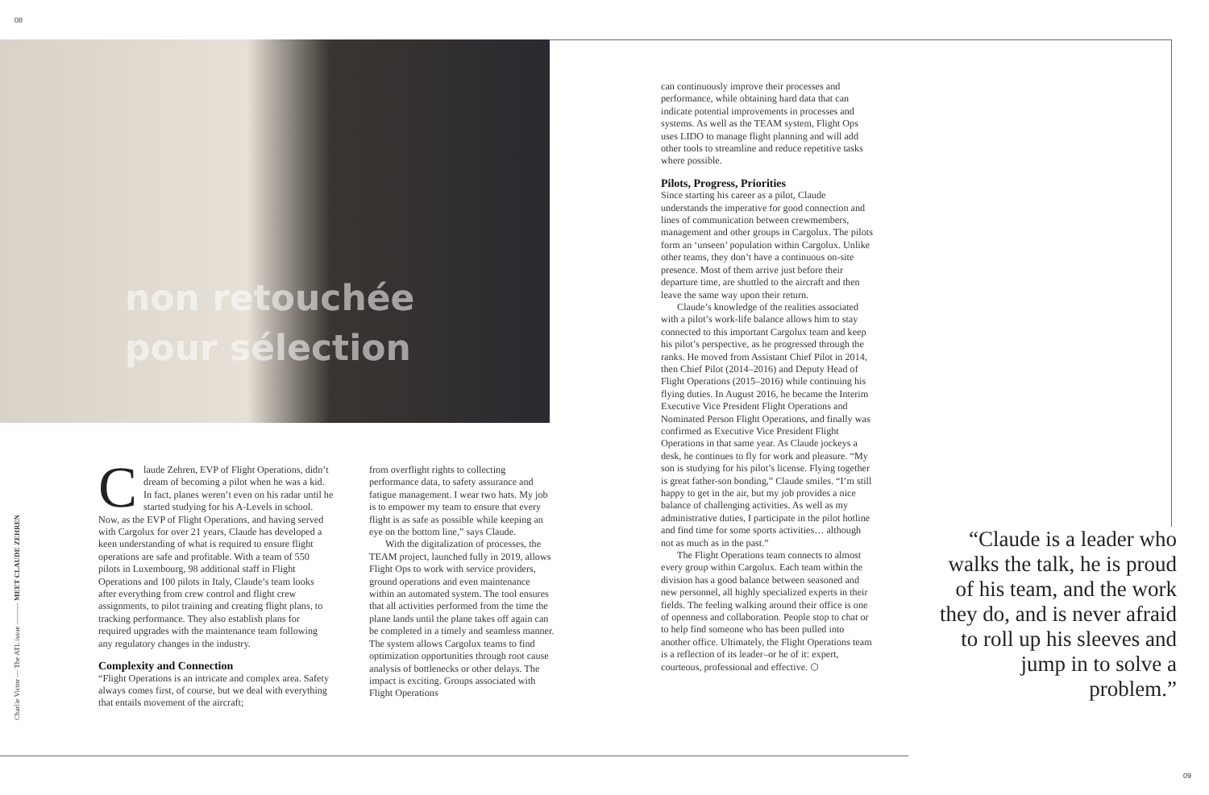08
non retouchée
pour sélection
Charlie Victor — The ATL issue ——— MEET CLAUDE ZEHREN
Claude Zehren, EVP of Flight Operations, didn’t dream of becoming a pilot when he was a kid. In fact, planes weren’t even on his radar until he started studying for his A-Levels in school. Now, as the EVP of Flight Operations, and having served with Cargolux for over 21 years, Claude has developed a keen understanding of what is required to ensure flight operations are safe and profitable. With a team of 550 pilots in Luxembourg, 98 additional staff in Flight Operations and 100 pilots in Italy, Claude’s team looks after everything from crew control and flight crew assignments, to pilot training and creating flight plans, to tracking performance. They also establish plans for required upgrades with the maintenance team following any regulatory changes in the industry.
Complexity and Connection
“Flight Operations is an intricate and complex area. Safety always comes first, of course, but we deal with everything that entails movement of the aircraft;
from overflight rights to collecting performance data, to safety assurance and fatigue management. I wear two hats. My job is to empower my team to ensure that every flight is as safe as possible while keeping an eye on the bottom line,” says Claude.
With the digitalization of processes, the TEAM project, launched fully in 2019, allows Flight Ops to work with service providers, ground operations and even maintenance within an automated system. The tool ensures that all activities performed from the time the plane lands until the plane takes off again can be completed in a timely and seamless manner. The system allows Cargolux teams to find optimization opportunities through root cause analysis of bottlenecks or other delays. The impact is exciting. Groups associated with Flight Operations
can continuously improve their processes and performance, while obtaining hard data that can indicate potential improvements in processes and systems. As well as the TEAM system, Flight Ops uses LIDO to manage flight planning and will add other tools to streamline and reduce repetitive tasks where possible.
Pilots, Progress, Priorities
Since starting his career as a pilot, Claude understands the imperative for good connection and lines of communication between crewmembers, management and other groups in Cargolux. The pilots form an ‘unseen’ population within Cargolux. Unlike other teams, they don’t have a continuous on-site presence. Most of them arrive just before their departure time, are shuttled to the aircraft and then leave the same way upon their return.
Claude’s knowledge of the realities associated with a pilot’s work-life balance allows him to stay connected to this important Cargolux team and keep his pilot’s perspective, as he progressed through the ranks. He moved from Assistant Chief Pilot in 2014, then Chief Pilot (2014–2016) and Deputy Head of Flight Operations (2015–2016) while continuing his flying duties. In August 2016, he became the Interim Executive Vice President Flight Operations and Nominated Person Flight Operations, and finally was confirmed as Executive Vice President Flight Operations in that same year. As Claude jockeys a desk, he continues to fly for work and pleasure. “My son is studying for his pilot’s license. Flying together is great father-son bonding,” Claude smiles. “I’m still happy to get in the air, but my job provides a nice balance of challenging activities. As well as my administrative duties, I participate in the pilot hotline and find time for some sports activities… although not as much as in the past.”
The Flight Operations team connects to almost every group within Cargolux. Each team within the division has a good balance between seasoned and new personnel, all highly specialized experts in their fields. The feeling walking around their office is one of openness and collaboration. People stop to chat or to help find someone who has been pulled into another office. Ultimately, the Flight Operations team is a reflection of its leader–or he of it: expert, courteous, professional and effective. ⬡
“Claude is a leader who walks the talk, he is proud of his team, and the work they do, and is never afraid to roll up his sleeves and jump in to solve a problem.”
09